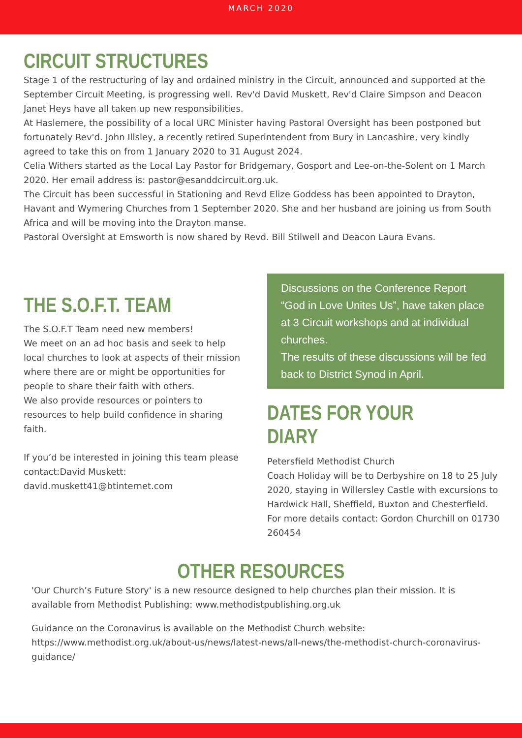MARCH 2020
CIRCUIT STRUCTURES
Stage 1 of the restructuring of lay and ordained ministry in the Circuit, announced and supported at the September Circuit Meeting, is progressing well. Rev'd David Muskett, Rev'd Claire Simpson and Deacon Janet Heys have all taken up new responsibilities.
At Haslemere, the possibility of a local URC Minister having Pastoral Oversight has been postponed but fortunately Rev'd. John Illsley, a recently retired Superintendent from Bury in Lancashire, very kindly agreed to take this on from 1 January 2020 to 31 August 2024.
Celia Withers started as the Local Lay Pastor for Bridgemary, Gosport and Lee-on-the-Solent on 1 March 2020. Her email address is: pastor@esanddcircuit.org.uk.
The Circuit has been successful in Stationing and Revd Elize Goddess has been appointed to Drayton, Havant and Wymering Churches from 1 September 2020. She and her husband are joining us from South Africa and will be moving into the Drayton manse.
Pastoral Oversight at Emsworth is now shared by Revd. Bill Stilwell and Deacon Laura Evans.
THE S.O.F.T. TEAM
The S.O.F.T Team need new members!
We meet on an ad hoc basis and seek to help local churches to look at aspects of their mission where there are or might be opportunities for people to share their faith with others.
We also provide resources or pointers to resources to help build confidence in sharing faith.
If you’d be interested in joining this team please contact:David Muskett: david.muskett41@btinternet.com
Discussions on the Conference Report “God in Love Unites Us”, have taken place at 3 Circuit workshops and at individual churches.
The results of these discussions will be fed back to District Synod in April.
DATES FOR YOUR DIARY
Petersfield Methodist Church
Coach Holiday will be to Derbyshire on 18 to 25 July 2020, staying in Willersley Castle with excursions to Hardwick Hall, Sheffield, Buxton and Chesterfield.
For more details contact: Gordon Churchill on 01730 260454
OTHER RESOURCES
'Our Church’s Future Story' is a new resource designed to help churches plan their mission. It is available from Methodist Publishing: www.methodistpublishing.org.uk
Guidance on the Coronavirus is available on the Methodist Church website: https://www.methodist.org.uk/about-us/news/latest-news/all-news/the-methodist-church-coronavirus-guidance/